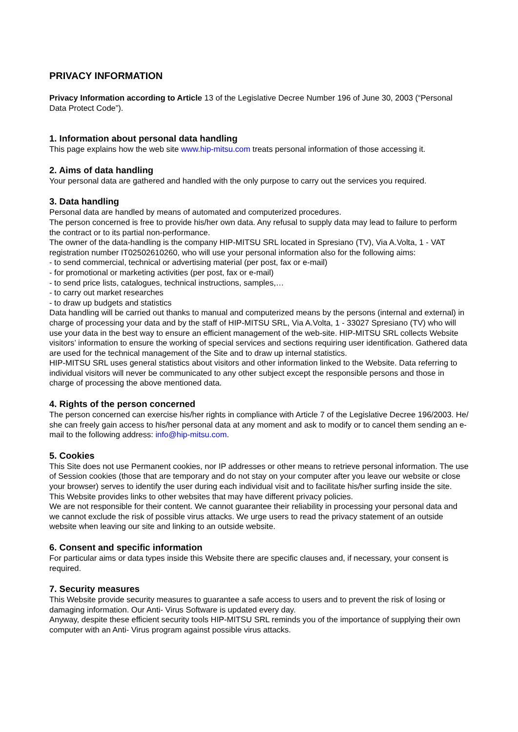PRIVACY INFORMATION
Privacy Information according to Article 13 of the Legislative Decree Number 196 of June 30, 2003 (“Personal Data Protect Code”).
1. Information about personal data handling
This page explains how the web site www.hip-mitsu.com treats personal information of those accessing it.
2. Aims of data handling
Your personal data are gathered and handled with the only purpose to carry out the services you required.
3. Data handling
Personal data are handled by means of automated and computerized procedures.
The person concerned is free to provide his/her own data. Any refusal to supply data may lead to failure to perform the contract or to its partial non-performance.
The owner of the data-handling is the company HIP-MITSU SRL located in Spresiano (TV), Via A.Volta, 1 - VAT registration number IT02502610260, who will use your personal information also for the following aims:
- to send commercial, technical or advertising material (per post, fax or e-mail)
- for promotional or marketing activities (per post, fax or e-mail)
- to send price lists, catalogues, technical instructions, samples,…
- to carry out market researches
- to draw up budgets and statistics
Data handling will be carried out thanks to manual and computerized means by the persons (internal and external) in charge of processing your data and by the staff of HIP-MITSU SRL, Via A.Volta, 1 - 33027 Spresiano (TV) who will use your data in the best way to ensure an efficient management of the web-site. HIP-MITSU SRL collects Website visitors’ information to ensure the working of special services and sections requiring user identification. Gathered data are used for the technical management of the Site and to draw up internal statistics.
HIP-MITSU SRL uses general statistics about visitors and other information linked to the Website. Data referring to individual visitors will never be communicated to any other subject except the responsible persons and those in charge of processing the above mentioned data.
4. Rights of the person concerned
The person concerned can exercise his/her rights in compliance with Article 7 of the Legislative Decree 196/2003. He/ she can freely gain access to his/her personal data at any moment and ask to modify or to cancel them sending an e-mail to the following address: info@hip-mitsu.com.
5. Cookies
This Site does not use Permanent cookies, nor IP addresses or other means to retrieve personal information. The use of Session cookies (those that are temporary and do not stay on your computer after you leave our website or close your browser) serves to identify the user during each individual visit and to facilitate his/her surfing inside the site.
This Website provides links to other websites that may have different privacy policies.
We are not responsible for their content. We cannot guarantee their reliability in processing your personal data and we cannot exclude the risk of possible virus attacks. We urge users to read the privacy statement of an outside website when leaving our site and linking to an outside website.
6. Consent and specific information
For particular aims or data types inside this Website there are specific clauses and, if necessary, your consent is required.
7. Security measures
This Website provide security measures to guarantee a safe access to users and to prevent the risk of losing or damaging information. Our Anti- Virus Software is updated every day.
Anyway, despite these efficient security tools HIP-MITSU SRL reminds you of the importance of supplying their own computer with an Anti- Virus program against possible virus attacks.